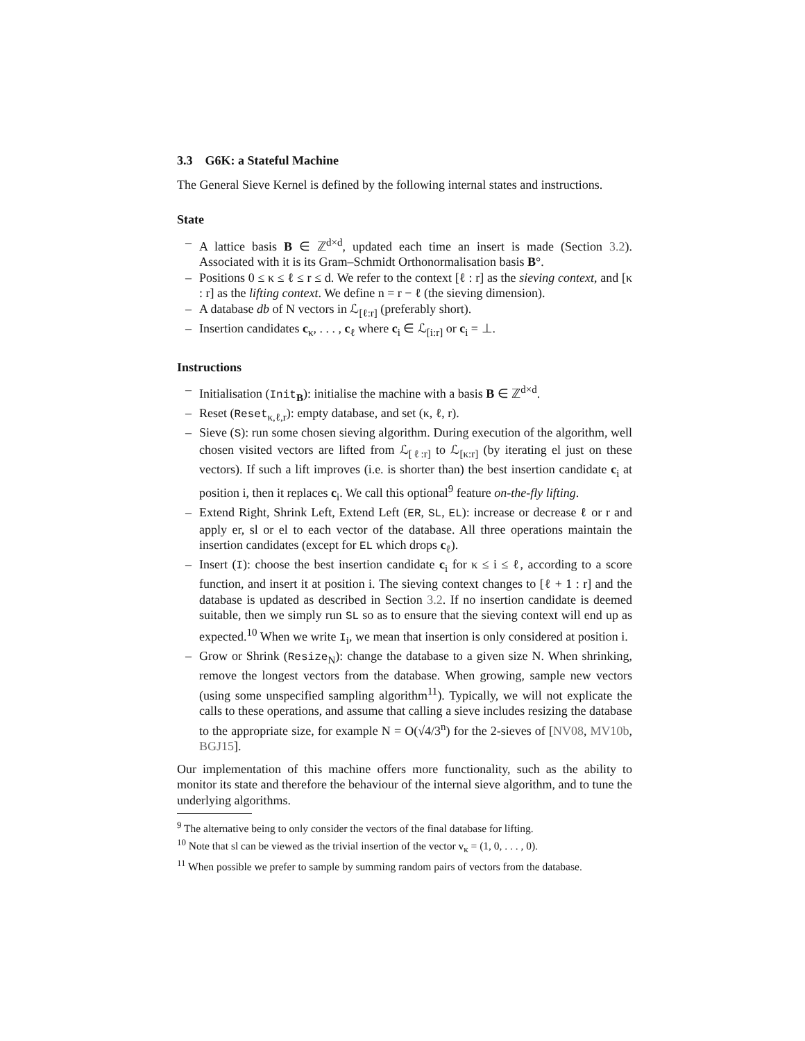3.3 G6K: a Stateful Machine
The General Sieve Kernel is defined by the following internal states and instructions.
State
– A lattice basis B ∈ ℤ<sup>d×d</sup>, updated each time an insert is made (Section 3.2). Associated with it is its Gram–Schmidt Orthonormalisation basis B°.
– Positions 0 ≤ κ ≤ ℓ ≤ r ≤ d. We refer to the context [ℓ : r] as the sieving context, and [κ : r] as the lifting context. We define n = r − ℓ (the sieving dimension).
– A database db of N vectors in ℒ<sub>[ℓ:r]</sub> (preferably short).
– Insertion candidates c<sub>κ</sub>, . . . , c<sub>ℓ</sub> where c<sub>i</sub> ∈ ℒ<sub>[i:r]</sub> or c<sub>i</sub> = ⊥.
Instructions
– Initialisation (Init<sub>B</sub>): initialise the machine with a basis B ∈ ℤ<sup>d×d</sup>.
– Reset (Reset<sub>κ,ℓ,r</sub>): empty database, and set (κ, ℓ, r).
– Sieve (S): run some chosen sieving algorithm. During execution of the algorithm, well chosen visited vectors are lifted from ℒ<sub>[ℓ:r]</sub> to ℒ<sub>[κ:r]</sub> (by iterating el just on these vectors). If such a lift improves (i.e. is shorter than) the best insertion candidate c<sub>i</sub> at position i, then it replaces c<sub>i</sub>. We call this optional<sup>9</sup> feature on-the-fly lifting.
– Extend Right, Shrink Left, Extend Left (ER, SL, EL): increase or decrease ℓ or r and apply er, sl or el to each vector of the database. All three operations maintain the insertion candidates (except for EL which drops c<sub>ℓ</sub>).
– Insert (I): choose the best insertion candidate c<sub>i</sub> for κ ≤ i ≤ ℓ, according to a score function, and insert it at position i. The sieving context changes to [ℓ + 1 : r] and the database is updated as described in Section 3.2. If no insertion candidate is deemed suitable, then we simply run SL so as to ensure that the sieving context will end up as expected.<sup>10</sup> When we write I<sub>i</sub>, we mean that insertion is only considered at position i.
– Grow or Shrink (Resize<sub>N</sub>): change the database to a given size N. When shrinking, remove the longest vectors from the database. When growing, sample new vectors (using some unspecified sampling algorithm<sup>11</sup>). Typically, we will not explicate the calls to these operations, and assume that calling a sieve includes resizing the database to the appropriate size, for example N = O(√4/3<sup>n</sup>) for the 2-sieves of [NV08, MV10b, BGJ15].
Our implementation of this machine offers more functionality, such as the ability to monitor its state and therefore the behaviour of the internal sieve algorithm, and to tune the underlying algorithms.
<sup>9</sup> The alternative being to only consider the vectors of the final database for lifting.
<sup>10</sup> Note that sl can be viewed as the trivial insertion of the vector v<sub>κ</sub> = (1, 0, . . . , 0).
<sup>11</sup> When possible we prefer to sample by summing random pairs of vectors from the database.